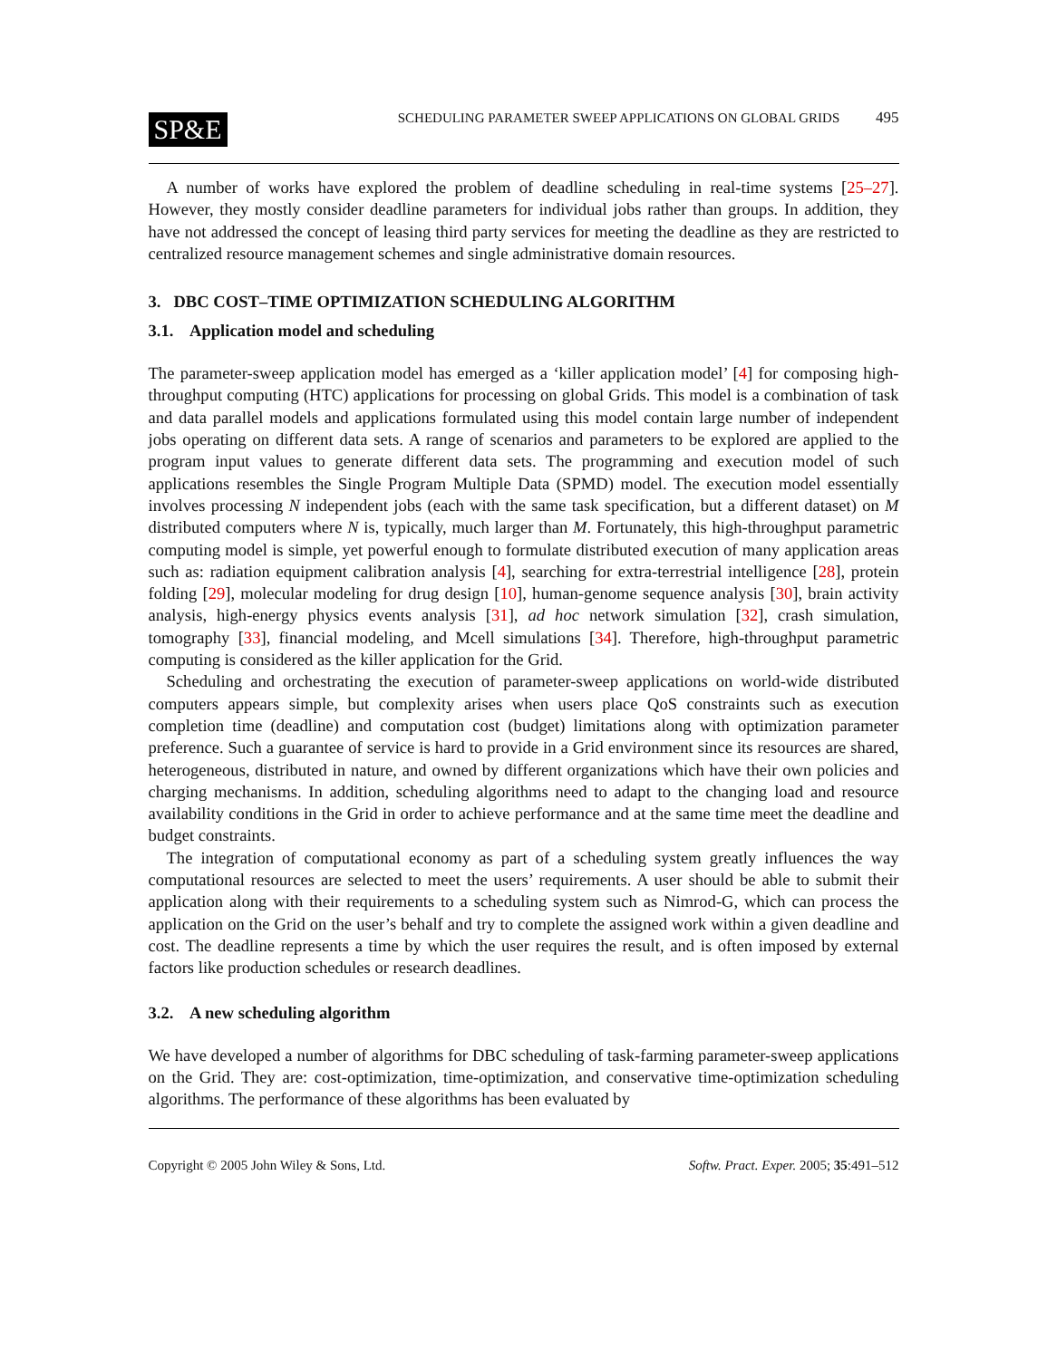SP&E
SCHEDULING PARAMETER SWEEP APPLICATIONS ON GLOBAL GRIDS 495
A number of works have explored the problem of deadline scheduling in real-time systems [25–27]. However, they mostly consider deadline parameters for individual jobs rather than groups. In addition, they have not addressed the concept of leasing third party services for meeting the deadline as they are restricted to centralized resource management schemes and single administrative domain resources.
3. DBC COST–TIME OPTIMIZATION SCHEDULING ALGORITHM
3.1. Application model and scheduling
The parameter-sweep application model has emerged as a ‘killer application model’ [4] for composing high-throughput computing (HTC) applications for processing on global Grids. This model is a combination of task and data parallel models and applications formulated using this model contain large number of independent jobs operating on different data sets. A range of scenarios and parameters to be explored are applied to the program input values to generate different data sets. The programming and execution model of such applications resembles the Single Program Multiple Data (SPMD) model. The execution model essentially involves processing N independent jobs (each with the same task specification, but a different dataset) on M distributed computers where N is, typically, much larger than M. Fortunately, this high-throughput parametric computing model is simple, yet powerful enough to formulate distributed execution of many application areas such as: radiation equipment calibration analysis [4], searching for extra-terrestrial intelligence [28], protein folding [29], molecular modeling for drug design [10], human-genome sequence analysis [30], brain activity analysis, high-energy physics events analysis [31], ad hoc network simulation [32], crash simulation, tomography [33], financial modeling, and Mcell simulations [34]. Therefore, high-throughput parametric computing is considered as the killer application for the Grid.
Scheduling and orchestrating the execution of parameter-sweep applications on world-wide distributed computers appears simple, but complexity arises when users place QoS constraints such as execution completion time (deadline) and computation cost (budget) limitations along with optimization parameter preference. Such a guarantee of service is hard to provide in a Grid environment since its resources are shared, heterogeneous, distributed in nature, and owned by different organizations which have their own policies and charging mechanisms. In addition, scheduling algorithms need to adapt to the changing load and resource availability conditions in the Grid in order to achieve performance and at the same time meet the deadline and budget constraints.
The integration of computational economy as part of a scheduling system greatly influences the way computational resources are selected to meet the users’ requirements. A user should be able to submit their application along with their requirements to a scheduling system such as Nimrod-G, which can process the application on the Grid on the user’s behalf and try to complete the assigned work within a given deadline and cost. The deadline represents a time by which the user requires the result, and is often imposed by external factors like production schedules or research deadlines.
3.2. A new scheduling algorithm
We have developed a number of algorithms for DBC scheduling of task-farming parameter-sweep applications on the Grid. They are: cost-optimization, time-optimization, and conservative time-optimization scheduling algorithms. The performance of these algorithms has been evaluated by
Copyright © 2005 John Wiley & Sons, Ltd. Softw. Pract. Exper. 2005; 35:491–512